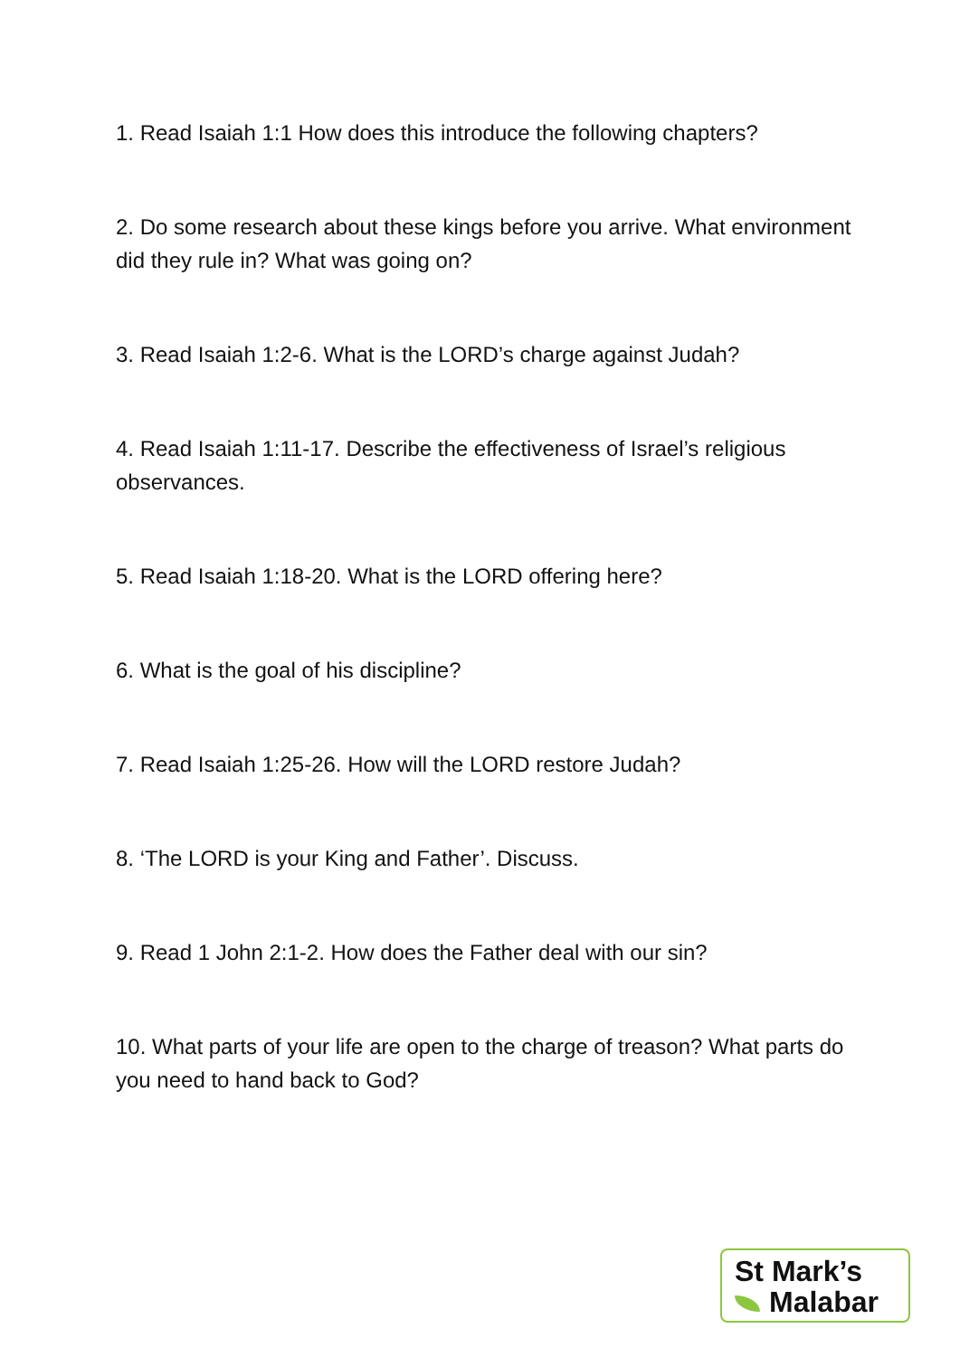1. Read Isaiah 1:1 How does this introduce the following chapters?
2. Do some research about these kings before you arrive. What environment did they rule in? What was going on?
3. Read Isaiah 1:2-6. What is the LORD’s charge against Judah?
4. Read Isaiah 1:11-17. Describe the effectiveness of Israel’s religious observances.
5. Read Isaiah 1:18-20. What is the LORD offering here?
6. What is the goal of his discipline?
7. Read Isaiah 1:25-26. How will the LORD restore Judah?
8. ‘The LORD is your King and Father’. Discuss.
9. Read 1 John 2:1-2. How does the Father deal with our sin?
10. What parts of your life are open to the charge of treason? What parts do you need to hand back to God?
St Mark’s
Malabar